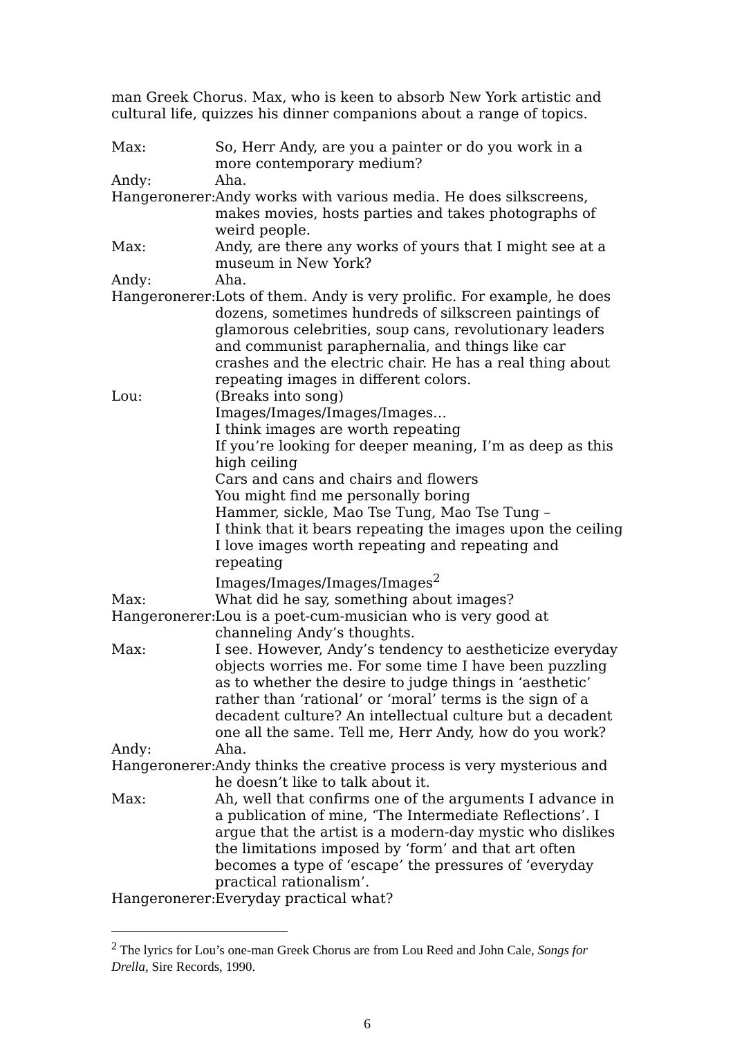man Greek Chorus. Max, who is keen to absorb New York artistic and cultural life, quizzes his dinner companions about a range of topics.
Max: So, Herr Andy, are you a painter or do you work in a more contemporary medium?
Andy: Aha.
Hangeronerer: Andy works with various media. He does silkscreens, makes movies, hosts parties and takes photographs of weird people.
Max: Andy, are there any works of yours that I might see at a museum in New York?
Andy: Aha.
Hangeronerer: Lots of them. Andy is very prolific. For example, he does dozens, sometimes hundreds of silkscreen paintings of glamorous celebrities, soup cans, revolutionary leaders and communist paraphernalia, and things like car crashes and the electric chair. He has a real thing about repeating images in different colors.
Lou: (Breaks into song)
Images/Images/Images/Images…
I think images are worth repeating
If you’re looking for deeper meaning, I’m as deep as this high ceiling
Cars and cans and chairs and flowers
You might find me personally boring
Hammer, sickle, Mao Tse Tung, Mao Tse Tung –
I think that it bears repeating the images upon the ceiling
I love images worth repeating and repeating and repeating
Images/Images/Images/Images<sup>2</sup>
Max: What did he say, something about images?
Hangeronerer: Lou is a poet-cum-musician who is very good at channeling Andy’s thoughts.
Max: I see. However, Andy’s tendency to aestheticize everyday objects worries me. For some time I have been puzzling as to whether the desire to judge things in ‘aesthetic’ rather than ‘rational’ or ‘moral’ terms is the sign of a decadent culture? An intellectual culture but a decadent one all the same. Tell me, Herr Andy, how do you work?
Andy: Aha.
Hangeronerer: Andy thinks the creative process is very mysterious and he doesn’t like to talk about it.
Max: Ah, well that confirms one of the arguments I advance in a publication of mine, ‘The Intermediate Reflections’. I argue that the artist is a modern-day mystic who dislikes the limitations imposed by ‘form’ and that art often becomes a type of ‘escape’ the pressures of ‘everyday practical rationalism’.
Hangeronerer: Everyday practical what?
<sup>2</sup> The lyrics for Lou’s one-man Greek Chorus are from Lou Reed and John Cale, Songs for Drella, Sire Records, 1990.
6